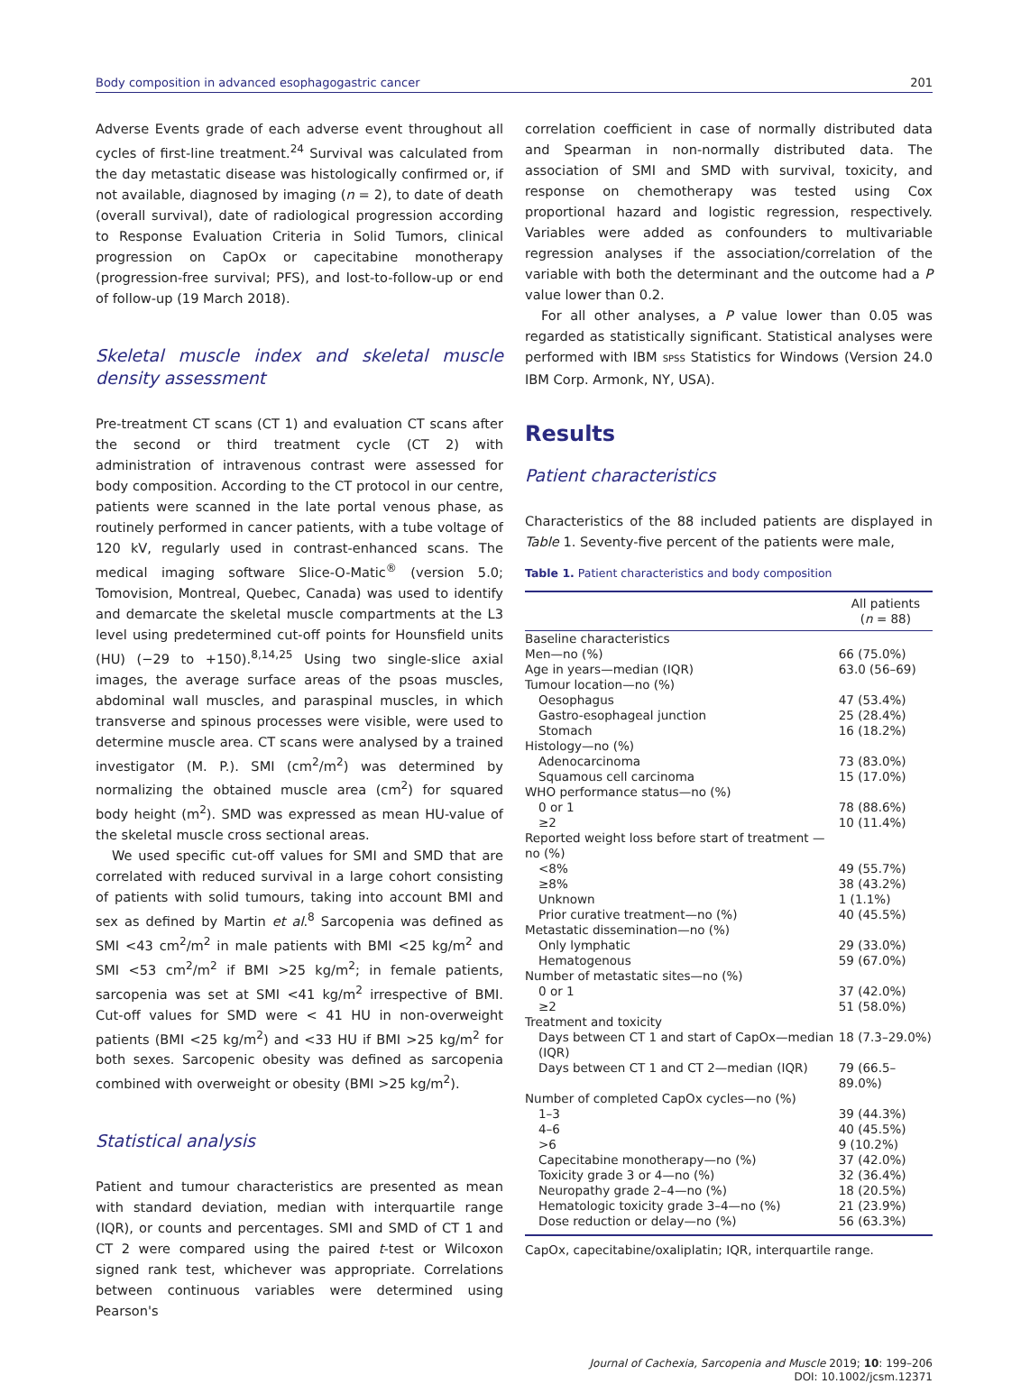Body composition in advanced esophagogastric cancer 201
Adverse Events grade of each adverse event throughout all cycles of first-line treatment.<sup>24</sup> Survival was calculated from the day metastatic disease was histologically confirmed or, if not available, diagnosed by imaging (n = 2), to date of death (overall survival), date of radiological progression according to Response Evaluation Criteria in Solid Tumors, clinical progression on CapOx or capecitabine monotherapy (progression-free survival; PFS), and lost-to-follow-up or end of follow-up (19 March 2018).
Skeletal muscle index and skeletal muscle density assessment
Pre-treatment CT scans (CT 1) and evaluation CT scans after the second or third treatment cycle (CT 2) with administration of intravenous contrast were assessed for body composition. According to the CT protocol in our centre, patients were scanned in the late portal venous phase, as routinely performed in cancer patients, with a tube voltage of 120 kV, regularly used in contrast-enhanced scans. The medical imaging software Slice-O-Matic<sup>®</sup> (version 5.0; Tomovision, Montreal, Quebec, Canada) was used to identify and demarcate the skeletal muscle compartments at the L3 level using predetermined cut-off points for Hounsfield units (HU) (−29 to +150).<sup>8,14,25</sup> Using two single-slice axial images, the average surface areas of the psoas muscles, abdominal wall muscles, and paraspinal muscles, in which transverse and spinous processes were visible, were used to determine muscle area. CT scans were analysed by a trained investigator (M. P.). SMI (cm<sup>2</sup>/m<sup>2</sup>) was determined by normalizing the obtained muscle area (cm<sup>2</sup>) for squared body height (m<sup>2</sup>). SMD was expressed as mean HU-value of the skeletal muscle cross sectional areas.
We used specific cut-off values for SMI and SMD that are correlated with reduced survival in a large cohort consisting of patients with solid tumours, taking into account BMI and sex as defined by Martin et al.<sup>8</sup> Sarcopenia was defined as SMI <43 cm<sup>2</sup>/m<sup>2</sup> in male patients with BMI <25 kg/m<sup>2</sup> and SMI <53 cm<sup>2</sup>/m<sup>2</sup> if BMI >25 kg/m<sup>2</sup>; in female patients, sarcopenia was set at SMI <41 kg/m<sup>2</sup> irrespective of BMI. Cut-off values for SMD were < 41 HU in non-overweight patients (BMI <25 kg/m<sup>2</sup>) and <33 HU if BMI >25 kg/m<sup>2</sup> for both sexes. Sarcopenic obesity was defined as sarcopenia combined with overweight or obesity (BMI >25 kg/m<sup>2</sup>).
Statistical analysis
Patient and tumour characteristics are presented as mean with standard deviation, median with interquartile range (IQR), or counts and percentages. SMI and SMD of CT 1 and CT 2 were compared using the paired t-test or Wilcoxon signed rank test, whichever was appropriate. Correlations between continuous variables were determined using Pearson's
correlation coefficient in case of normally distributed data and Spearman in non-normally distributed data. The association of SMI and SMD with survival, toxicity, and response on chemotherapy was tested using Cox proportional hazard and logistic regression, respectively. Variables were added as confounders to multivariable regression analyses if the association/correlation of the variable with both the determinant and the outcome had a P value lower than 0.2.
For all other analyses, a P value lower than 0.05 was regarded as statistically significant. Statistical analyses were performed with IBM SPSS Statistics for Windows (Version 24.0 IBM Corp. Armonk, NY, USA).
Results
Patient characteristics
Characteristics of the 88 included patients are displayed in Table 1. Seventy-five percent of the patients were male,
Table 1. Patient characteristics and body composition
| | All patients ( n = 88) |
| --- | --- |
| Baseline characteristics | |
| Men—no (%) | 66 (75.0%) |
| Age in years—median (IQR) | 63.0 (56–69) |
| Tumour location—no (%) | |
| Oesophagus | 47 (53.4%) |
| Gastro-esophageal junction | 25 (28.4%) |
| Stomach | 16 (18.2%) |
| Histology—no (%) | |
| Adenocarcinoma | 73 (83.0%) |
| Squamous cell carcinoma | 15 (17.0%) |
| WHO performance status—no (%) | |
| 0 or 1 | 78 (88.6%) |
| ≥2 | 10 (11.4%) |
| Reported weight loss before start of treatment —no (%) | |
| <8% | 49 (55.7%) |
| ≥8% | 38 (43.2%) |
| Unknown | 1 (1.1%) |
| Prior curative treatment—no (%) | 40 (45.5%) |
| Metastatic dissemination—no (%) | |
| Only lymphatic | 29 (33.0%) |
| Hematogenous | 59 (67.0%) |
| Number of metastatic sites—no (%) | |
| 0 or 1 | 37 (42.0%) |
| ≥2 | 51 (58.0%) |
| Treatment and toxicity | |
| Days between CT 1 and start of CapOx—median (IQR) | 18 (7.3–29.0%) |
| Days between CT 1 and CT 2—median (IQR) | 79 (66.5–89.0%) |
| Number of completed CapOx cycles—no (%) | |
| 1–3 | 39 (44.3%) |
| 4–6 | 40 (45.5%) |
| >6 | 9 (10.2%) |
| Capecitabine monotherapy—no (%) | 37 (42.0%) |
| Toxicity grade 3 or 4—no (%) | 32 (36.4%) |
| Neuropathy grade 2–4—no (%) | 18 (20.5%) |
| Hematologic toxicity grade 3–4—no (%) | 21 (23.9%) |
| Dose reduction or delay—no (%) | 56 (63.3%) |
CapOx, capecitabine/oxaliplatin; IQR, interquartile range.
Journal of Cachexia, Sarcopenia and Muscle 2019; 10: 199–206
DOI: 10.1002/jcsm.12371